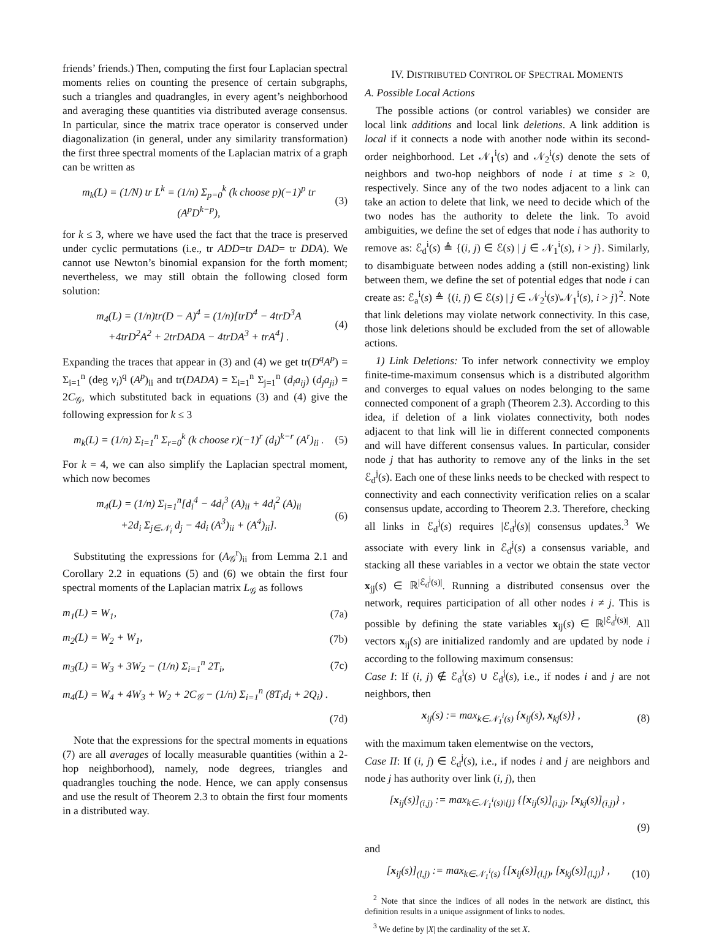friends’ friends.) Then, computing the first four Laplacian spectral moments relies on counting the presence of certain subgraphs, such a triangles and quadrangles, in every agent’s neighborhood and averaging these quantities via distributed average consensus. In particular, since the matrix trace operator is conserved under diagonalization (in general, under any similarity transformation) the first three spectral moments of the Laplacian matrix of a graph can be written as
m<sub>k</sub>(L) = (1/N) tr L<sup>k</sup> = (1/n) Σ<sub>p=0</sub><sup>k</sup> (k choose p)(−1)<sup>p</sup> tr (A<sup>p</sup>D<sup>k−p</sup>),
(3)
for k ≤ 3, where we have used the fact that the trace is preserved under cyclic permutations (i.e., tr ADD=tr DAD= tr DDA). We cannot use Newton’s binomial expansion for the forth moment; nevertheless, we may still obtain the following closed form solution:
m<sub>4</sub>(L) = (1/n)tr(D − A)<sup>4</sup> = (1/n)[trD<sup>4</sup> − 4trD<sup>3</sup>A
+4trD<sup>2</sup>A<sup>2</sup> + 2trDADA − 4trDA<sup>3</sup> + trA<sup>4</sup>] .
(4)
Expanding the traces that appear in (3) and (4) we get tr(D<sup>q</sup>A<sup>p</sup>) = Σ<sub>i=1</sub><sup>n</sup> (deg v<sub>i</sub>)<sup>q</sup> (A<sup>p</sup>)<sub>ii</sub> and tr(DADA) = Σ<sub>i=1</sub><sup>n</sup> Σ<sub>j=1</sub><sup>n</sup> (d<sub>i</sub>a<sub>ij</sub>) (d<sub>j</sub>a<sub>ji</sub>) = 2C<sub>𝒢</sub>, which substituted back in equations (3) and (4) give the following expression for k ≤ 3
m<sub>k</sub>(L) = (1/n) Σ<sub>i=1</sub><sup>n</sup> Σ<sub>r=0</sub><sup>k</sup> (k choose r)(−1)<sup>r</sup> (d<sub>i</sub>)<sup>k−r</sup> (A<sup>r</sup>)<sub>ii</sub> .
(5)
For k = 4, we can also simplify the Laplacian spectral moment, which now becomes
m<sub>4</sub>(L) = (1/n) Σ<sub>i=1</sub><sup>n</sup>[d<sub>i</sub><sup>4</sup> − 4d<sub>i</sub><sup>3</sup> (A)<sub>ii</sub> + 4d<sub>i</sub><sup>2</sup> (A)<sub>ii</sub>
+2d<sub>i</sub> Σ<sub>j∈𝒩<sub>i</sub></sub> d<sub>j</sub> − 4d<sub>i</sub> (A<sup>3</sup>)<sub>ii</sub> + (A<sup>4</sup>)<sub>ii</sub>].
(6)
Substituting the expressions for (A<sub>𝒢</sub><sup>r</sup>)<sub>ii</sub> from Lemma 2.1 and Corollary 2.2 in equations (5) and (6) we obtain the first four spectral moments of the Laplacian matrix L<sub>𝒢</sub> as follows
m<sub>1</sub>(L) = W<sub>1</sub>, (7a)
m<sub>2</sub>(L) = W<sub>2</sub> + W<sub>1</sub>, (7b)
m<sub>3</sub>(L) = W<sub>3</sub> + 3W<sub>2</sub> − (1/n) Σ<sub>i=1</sub><sup>n</sup> 2T<sub>i</sub>,
(7c)
m<sub>4</sub>(L) = W<sub>4</sub> + 4W<sub>3</sub> + W<sub>2</sub> + 2C<sub>𝒢</sub> − (1/n) Σ<sub>i=1</sub><sup>n</sup> (8T<sub>i</sub>d<sub>i</sub> + 2Q<sub>i</sub>) .
(7d)
Note that the expressions for the spectral moments in equations (7) are all averages of locally measurable quantities (within a 2-hop neighborhood), namely, node degrees, triangles and quadrangles touching the node. Hence, we can apply consensus and use the result of Theorem 2.3 to obtain the first four moments in a distributed way.
IV. DISTRIBUTED CONTROL OF SPECTRAL MOMENTS
A. Possible Local Actions
The possible actions (or control variables) we consider are local link additions and local link deletions. A link addition is local if it connects a node with another node within its second-order neighborhood. Let 𝒩<sub>1</sub><sup>i</sup>(s) and 𝒩<sub>2</sub><sup>i</sup>(s) denote the sets of neighbors and two-hop neighbors of node i at time s ≥ 0, respectively. Since any of the two nodes adjacent to a link can take an action to delete that link, we need to decide which of the two nodes has the authority to delete the link. To avoid ambiguities, we define the set of edges that node i has authority to remove as: ℰ<sub>d</sub><sup>i</sup>(s) ≜ {(i, j) ∈ ℰ(s) | j ∈ 𝒩<sub>1</sub><sup>i</sup>(s), i > j}. Similarly, to disambiguate between nodes adding a (still non-existing) link between them, we define the set of potential edges that node i can create as: ℰ<sub>a</sub><sup>i</sup>(s) ≜ {(i, j) ∈ ℰ(s) | j ∈ 𝒩<sub>2</sub><sup>i</sup>(s)\𝒩<sub>1</sub><sup>i</sup>(s), i > j}<sup>2</sup>. Note that link deletions may violate network connectivity. In this case, those link deletions should be excluded from the set of allowable actions.
1) Link Deletions: To infer network connectivity we employ finite-time-maximum consensus which is a distributed algorithm and converges to equal values on nodes belonging to the same connected component of a graph (Theorem 2.3). According to this idea, if deletion of a link violates connectivity, both nodes adjacent to that link will lie in different connected components and will have different consensus values. In particular, consider node j that has authority to remove any of the links in the set ℰ<sub>d</sub><sup>j</sup>(s). Each one of these links needs to be checked with respect to connectivity and each connectivity verification relies on a scalar consensus update, according to Theorem 2.3. Therefore, checking all links in ℰ<sub>d</sub><sup>j</sup>(s) requires |ℰ<sub>d</sub><sup>j</sup>(s)| consensus updates.<sup>3</sup> We associate with every link in ℰ<sub>d</sub><sup>j</sup>(s) a consensus variable, and stacking all these variables in a vector we obtain the state vector x<sub>jj</sub>(s) ∈ ℝ<sup>|ℰ<sub>d</sub><sup>j</sup>(s)|</sup>. Running a distributed consensus over the network, requires participation of all other nodes i ≠ j. This is possible by defining the state variables x<sub>ij</sub>(s) ∈ ℝ<sup>|ℰ<sub>d</sub><sup>j</sup>(s)|</sup>. All vectors x<sub>ij</sub>(s) are initialized randomly and are updated by node i according to the following maximum consensus:
Case I: If (i, j) ∉ ℰ<sub>d</sub><sup>i</sup>(s) ∪ ℰ<sub>d</sub><sup>j</sup>(s), i.e., if nodes i and j are not neighbors, then
x<sub>ij</sub>(s) := max<sub>k∈𝒩<sub>1</sub><sup>i</sup>(s)</sub> {x<sub>ij</sub>(s), x<sub>kj</sub>(s)} ,
(8)
with the maximum taken elementwise on the vectors,
Case II: If (i, j) ∈ ℰ<sub>d</sub><sup>j</sup>(s), i.e., if nodes i and j are neighbors and node j has authority over link (i, j), then
[x<sub>ij</sub>(s)]<sub>(i,j)</sub> := max<sub>k∈𝒩<sub>1</sub><sup>i</sup>(s)\{j}</sub> {[x<sub>ij</sub>(s)]<sub>(i,j)</sub>, [x<sub>kj</sub>(s)]<sub>(i,j)</sub>} ,
(9)
and
[x<sub>ij</sub>(s)]<sub>(l,j)</sub> := max<sub>k∈𝒩<sub>1</sub><sup>i</sup>(s)</sub> {[x<sub>ij</sub>(s)]<sub>(l,j)</sub>, [x<sub>kj</sub>(s)]<sub>(l,j)</sub>} ,
(10)
<sup>2</sup> Note that since the indices of all nodes in the network are distinct, this definition results in a unique assignment of links to nodes.
<sup>3</sup> We define by |X| the cardinality of the set X.